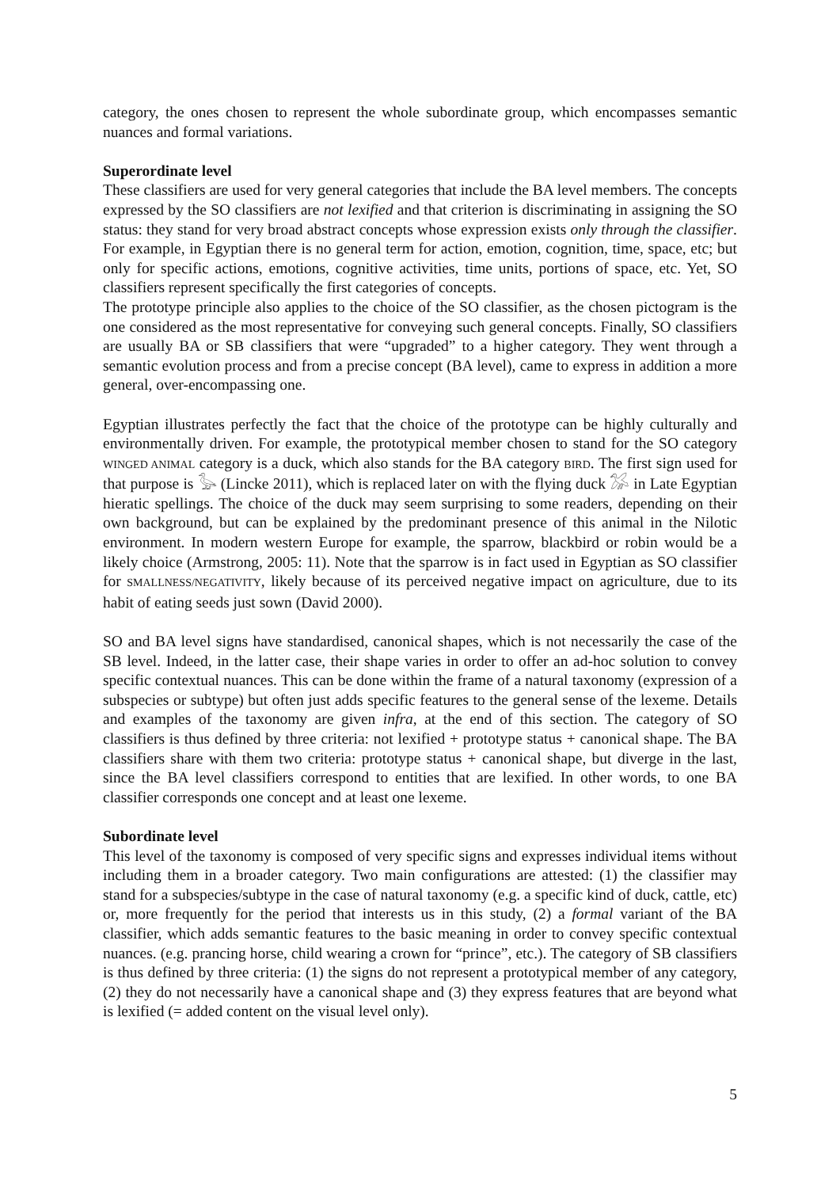category, the ones chosen to represent the whole subordinate group, which encompasses semantic nuances and formal variations.
Superordinate level
These classifiers are used for very general categories that include the BA level members. The concepts expressed by the SO classifiers are not lexified and that criterion is discriminating in assigning the SO status: they stand for very broad abstract concepts whose expression exists only through the classifier. For example, in Egyptian there is no general term for action, emotion, cognition, time, space, etc; but only for specific actions, emotions, cognitive activities, time units, portions of space, etc. Yet, SO classifiers represent specifically the first categories of concepts.
The prototype principle also applies to the choice of the SO classifier, as the chosen pictogram is the one considered as the most representative for conveying such general concepts. Finally, SO classifiers are usually BA or SB classifiers that were “upgraded” to a higher category. They went through a semantic evolution process and from a precise concept (BA level), came to express in addition a more general, over-encompassing one.
Egyptian illustrates perfectly the fact that the choice of the prototype can be highly culturally and environmentally driven. For example, the prototypical member chosen to stand for the SO category WINGED ANIMAL category is a duck, which also stands for the BA category BIRD. The first sign used for that purpose is 𓅭 (Lincke 2011), which is replaced later on with the flying duck 𓅮 in Late Egyptian hieratic spellings. The choice of the duck may seem surprising to some readers, depending on their own background, but can be explained by the predominant presence of this animal in the Nilotic environment. In modern western Europe for example, the sparrow, blackbird or robin would be a likely choice (Armstrong, 2005: 11). Note that the sparrow is in fact used in Egyptian as SO classifier for SMALLNESS/NEGATIVITY, likely because of its perceived negative impact on agriculture, due to its habit of eating seeds just sown (David 2000).
SO and BA level signs have standardised, canonical shapes, which is not necessarily the case of the SB level. Indeed, in the latter case, their shape varies in order to offer an ad-hoc solution to convey specific contextual nuances. This can be done within the frame of a natural taxonomy (expression of a subspecies or subtype) but often just adds specific features to the general sense of the lexeme. Details and examples of the taxonomy are given infra, at the end of this section. The category of SO classifiers is thus defined by three criteria: not lexified + prototype status + canonical shape. The BA classifiers share with them two criteria: prototype status + canonical shape, but diverge in the last, since the BA level classifiers correspond to entities that are lexified. In other words, to one BA classifier corresponds one concept and at least one lexeme.
Subordinate level
This level of the taxonomy is composed of very specific signs and expresses individual items without including them in a broader category. Two main configurations are attested: (1) the classifier may stand for a subspecies/subtype in the case of natural taxonomy (e.g. a specific kind of duck, cattle, etc) or, more frequently for the period that interests us in this study, (2) a formal variant of the BA classifier, which adds semantic features to the basic meaning in order to convey specific contextual nuances. (e.g. prancing horse, child wearing a crown for “prince”, etc.). The category of SB classifiers is thus defined by three criteria: (1) the signs do not represent a prototypical member of any category, (2) they do not necessarily have a canonical shape and (3) they express features that are beyond what is lexified (= added content on the visual level only).
5